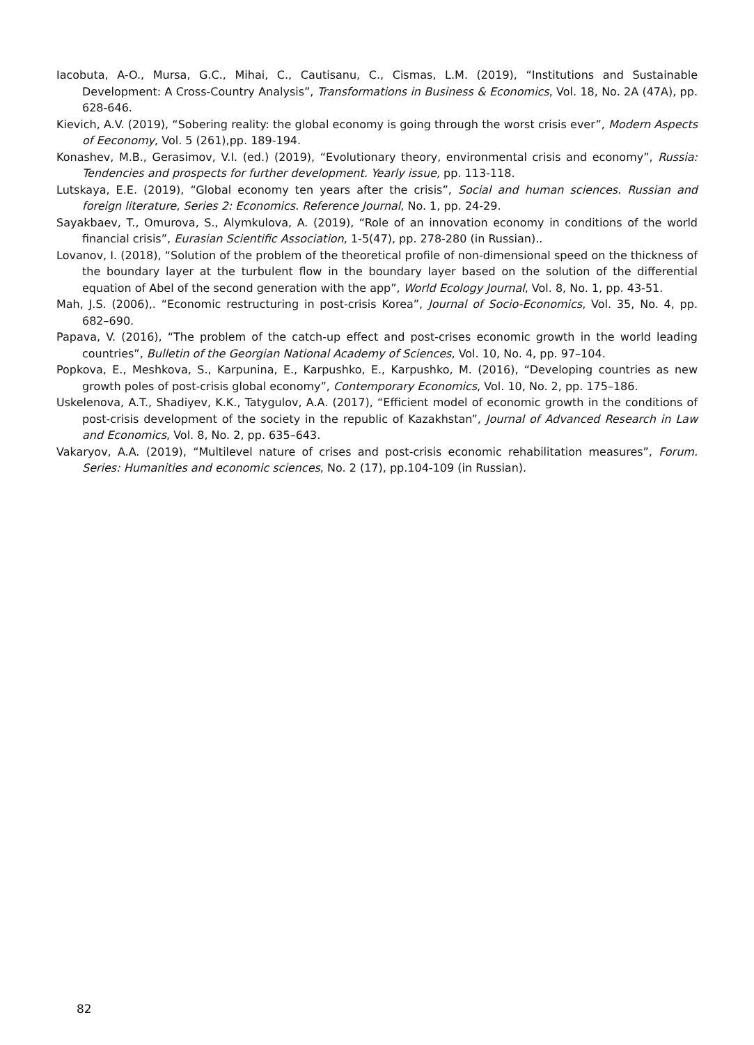Iacobuta, A-O., Mursa, G.C., Mihai, C., Cautisanu, C., Cismas, L.M. (2019), “Institutions and Sustainable Development: A Cross-Country Analysis”, Transformations in Business & Economics, Vol. 18, No. 2A (47A), pp. 628-646.
Kievich, A.V. (2019), “Sobering reality: the global economy is going through the worst crisis ever”, Modern Aspects of Eeconomy, Vol. 5 (261),pp. 189-194.
Konashev, M.B., Gerasimov, V.I. (ed.) (2019), “Evolutionary theory, environmental crisis and economy”, Russia: Tendencies and prospects for further development. Yearly issue, pp. 113-118.
Lutskaya, E.E. (2019), “Global economy ten years after the crisis”, Social and human sciences. Russian and foreign literature, Series 2: Economics. Reference Journal, No. 1, pp. 24-29.
Sayakbaev, T., Omurova, S., Alymkulova, A. (2019), “Role of an innovation economy in conditions of the world financial crisis”, Eurasian Scientific Association, 1-5(47), pp. 278-280 (in Russian)..
Lovanov, I. (2018), “Solution of the problem of the theoretical profile of non-dimensional speed on the thickness of the boundary layer at the turbulent flow in the boundary layer based on the solution of the differential equation of Abel of the second generation with the app”, World Ecology Journal, Vol. 8, No. 1, pp. 43-51.
Mah, J.S. (2006),. “Economic restructuring in post-crisis Korea”, Journal of Socio-Economics, Vol. 35, No. 4, pp. 682–690.
Papava, V. (2016), “The problem of the catch-up effect and post-crises economic growth in the world leading countries”, Bulletin of the Georgian National Academy of Sciences, Vol. 10, No. 4, pp. 97–104.
Popkova, E., Meshkova, S., Karpunina, E., Karpushko, E., Karpushko, M. (2016), “Developing countries as new growth poles of post-crisis global economy”, Contemporary Economics, Vol. 10, No. 2, pp. 175–186.
Uskelenova, A.T., Shadiyev, K.K., Tatygulov, A.A. (2017), “Efficient model of economic growth in the conditions of post-crisis development of the society in the republic of Kazakhstan”, Journal of Advanced Research in Law and Economics, Vol. 8, No. 2, pp. 635–643.
Vakaryov, A.A. (2019), “Multilevel nature of crises and post-crisis economic rehabilitation measures”, Forum. Series: Humanities and economic sciences, No. 2 (17), pp.104-109 (in Russian).
82